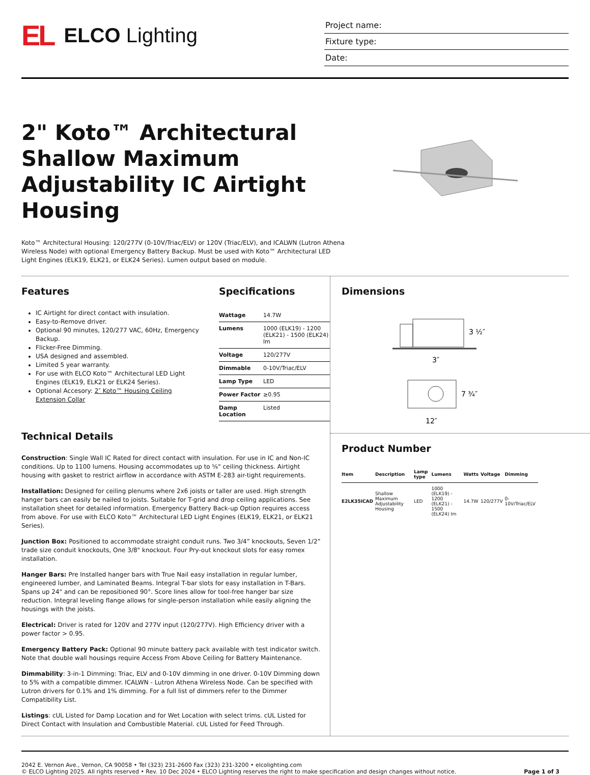EL
ELCO Lighting
Project name:
Fixture type:
Date:
2" Koto™ Architectural Shallow Maximum Adjustability IC Airtight Housing
Koto™ Architectural Housing: 120/277V (0-10V/Triac/ELV) or 120V (Triac/ELV), and ICALWN (Lutron Athena Wireless Node) with optional Emergency Battery Backup. Must be used with Koto™ Architectural LED Light Engines (ELK19, ELK21, or ELK24 Series). Lumen output based on module.
Features
IC Airtight for direct contact with insulation.
Easy-to-Remove driver.
Optional 90 minutes, 120/277 VAC, 60Hz, Emergency Backup.
Flicker-Free Dimming.
USA designed and assembled.
Limited 5 year warranty.
For use with ELCO Koto™ Architectural LED Light Engines (ELK19, ELK21 or ELK24 Series).
Optional Accesory: 2″ Koto™ Housing Ceiling Extension Collar
Specifications
| Wattage | 14.7W |
| Lumens | 1000 (ELK19) - 1200 (ELK21) - 1500 (ELK24) lm |
| Voltage | 120/277V |
| Dimmable | 0-10V/Triac/ELV |
| Lamp Type | LED |
| Power Factor | ≥0.95 |
| Damp Location | Listed |
Technical Details
Construction: Single Wall IC Rated for direct contact with insulation. For use in IC and Non-IC conditions. Up to 1100 lumens. Housing accommodates up to ⅝" ceiling thickness. Airtight housing with gasket to restrict airflow in accordance with ASTM E-283 air-tight requirements.
Installation: Designed for ceiling plenums where 2x6 joists or taller are used. High strength hanger bars can easily be nailed to joists. Suitable for T-grid and drop ceiling applications. See installation sheet for detailed information. Emergency Battery Back-up Option requires access from above. For use with ELCO Koto™ Architectural LED Light Engines (ELK19, ELK21, or ELK21 Series).
Junction Box: Positioned to accommodate straight conduit runs. Two 3/4” knockouts, Seven 1/2” trade size conduit knockouts, One 3/8" knockout. Four Pry-out knockout slots for easy romex installation.
Hanger Bars: Pre Installed hanger bars with True Nail easy installation in regular lumber, engineered lumber, and Laminated Beams. Integral T-bar slots for easy installation in T-Bars. Spans up 24" and can be repositioned 90°. Score lines allow for tool-free hanger bar size reduction. Integral leveling flange allows for single-person installation while easily aligning the housings with the joists.
Electrical: Driver is rated for 120V and 277V input (120/277V). High Efficiency driver with a power factor > 0.95.
Emergency Battery Pack: Optional 90 minute battery pack available with test indicator switch. Note that double wall housings require Access From Above Ceiling for Battery Maintenance.
Dimmability: 3-in-1 Dimming: Triac, ELV and 0-10V dimming in one driver. 0-10V Dimming down to 5% with a compatible dimmer. ICALWN - Lutron Athena Wireless Node. Can be specified with Lutron drivers for 0.1% and 1% dimming. For a full list of dimmers refer to the Dimmer Compatibility List.
Listings: cUL Listed for Damp Location and for Wet Location with select trims. cUL Listed for Direct Contact with Insulation and Combustible Material. cUL Listed for Feed Through.
Dimensions
3 ½″
3″
7 ¾″
12″
Product Number
| Item | Description | Lamp type | Lumens | Watts | Voltage | Dimming |
| --- | --- | --- | --- | --- | --- | --- |
| E2LK35ICAD | Shallow Maximum Adjustability Housing | LED | 1000 (ELK19) - 1200 (ELK21) - 1500 (ELK24) lm | 14.7W | 120/277V | 0-10V/Triac/ELV |
2042 E. Vernon Ave., Vernon, CA 90058 • Tel (323) 231-2600 Fax (323) 231-3200 • elcolighting.com
© ELCO Lighting 2025. All rights reserved • Rev. 10 Dec 2024 • ELCO Lighting reserves the right to make specification and design changes without notice.
Page 1 of 3